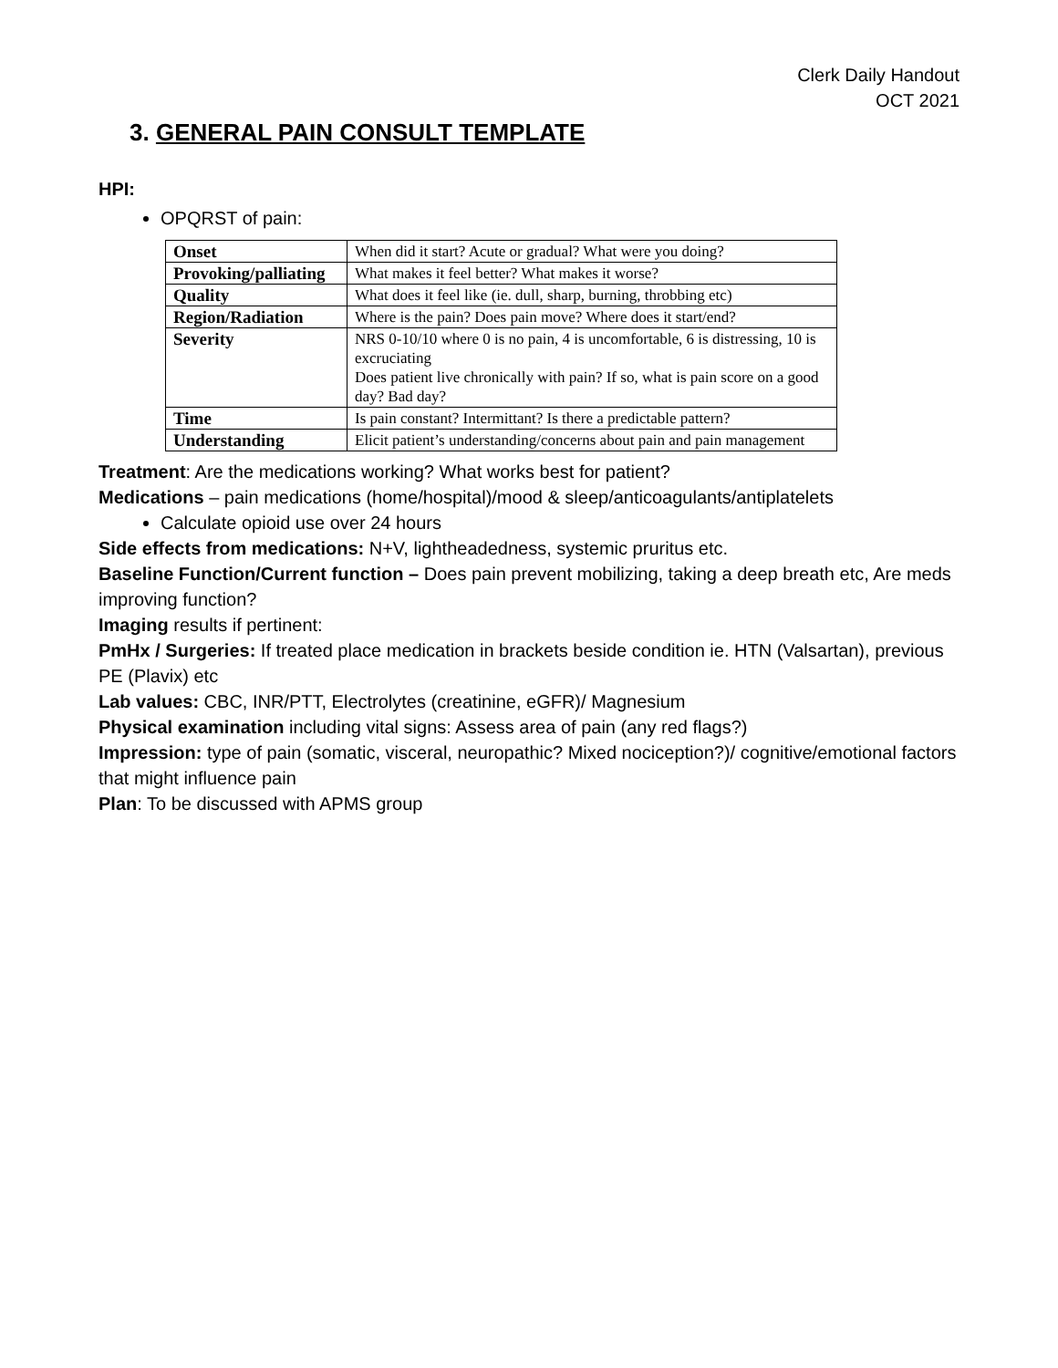Clerk Daily Handout
OCT 2021
3. GENERAL PAIN CONSULT TEMPLATE
HPI:
OPQRST of pain:
| Onset | When did it start? Acute or gradual? What were you doing? |
| Provoking/palliating | What makes it feel better? What makes it worse? |
| Quality | What does it feel like (ie. dull, sharp, burning, throbbing etc) |
| Region/Radiation | Where is the pain? Does pain move? Where does it start/end? |
| Severity | NRS 0-10/10 where 0 is no pain, 4 is uncomfortable, 6 is distressing, 10 is excruciating Does patient live chronically with pain? If so, what is pain score on a good day? Bad day? |
| Time | Is pain constant? Intermittant? Is there a predictable pattern? |
| Understanding | Elicit patient’s understanding/concerns about pain and pain management |
Treatment: Are the medications working? What works best for patient?
Medications – pain medications (home/hospital)/mood & sleep/anticoagulants/antiplatelets
Calculate opioid use over 24 hours
Side effects from medications: N+V, lightheadedness, systemic pruritus etc.
Baseline Function/Current function – Does pain prevent mobilizing, taking a deep breath etc, Are meds improving function?
Imaging results if pertinent:
PmHx / Surgeries: If treated place medication in brackets beside condition ie. HTN (Valsartan), previous PE (Plavix) etc
Lab values: CBC, INR/PTT, Electrolytes (creatinine, eGFR)/ Magnesium
Physical examination including vital signs: Assess area of pain (any red flags?)
Impression: type of pain (somatic, visceral, neuropathic? Mixed nociception?)/ cognitive/emotional factors that might influence pain
Plan: To be discussed with APMS group